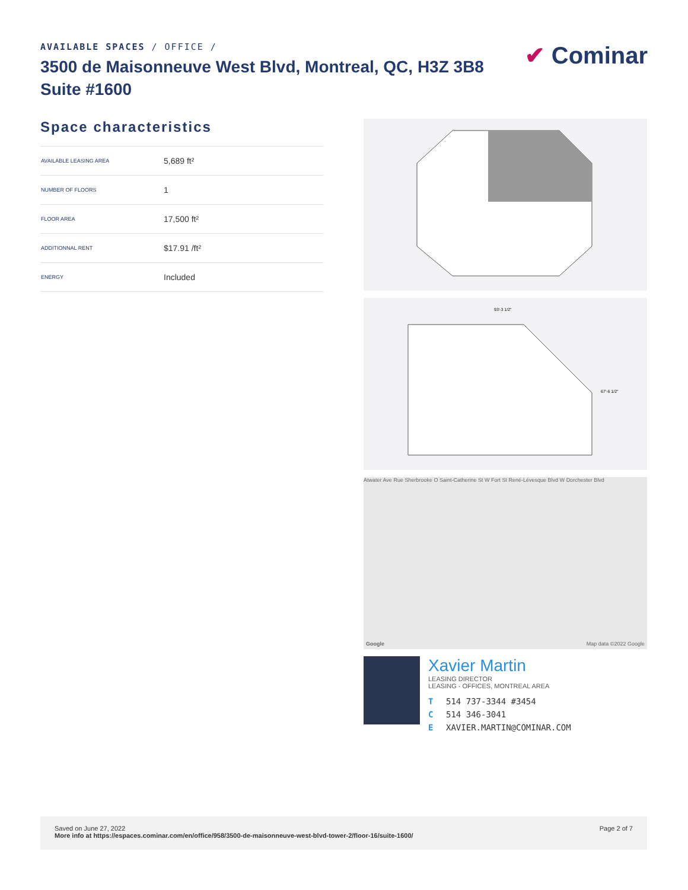AVAILABLE SPACES / OFFICE /
3500 de Maisonneuve West Blvd, Montreal, QC, H3Z 3B8
Suite #1600
✔ Cominar
Space characteristics
| AVAILABLE LEASING AREA | 5,689 ft² |
| NUMBER OF FLOORS | 1 |
| FLOOR AREA | 17,500 ft² |
| ADDITIONNAL RENT | $17.91 /ft² |
| ENERGY | Included |
93'-3 1/2"
67'-6 1/2"
Atwater Ave Rue Sherbrooke O Saint-Catherine St W Fort St René-Lévesque Blvd W Dorchester Blvd
Google Map data ©2022 Google
Xavier Martin
LEASING DIRECTOR
LEASING - OFFICES, MONTREAL AREA
T 514 737-3344 #3454
C 514 346-3041
E XAVIER.MARTIN@COMINAR.COM
Saved on June 27, 2022
More info at https://espaces.cominar.com/en/office/958/3500-de-maisonneuve-west-blvd-tower-2/floor-16/suite-1600/
Page 2 of 7